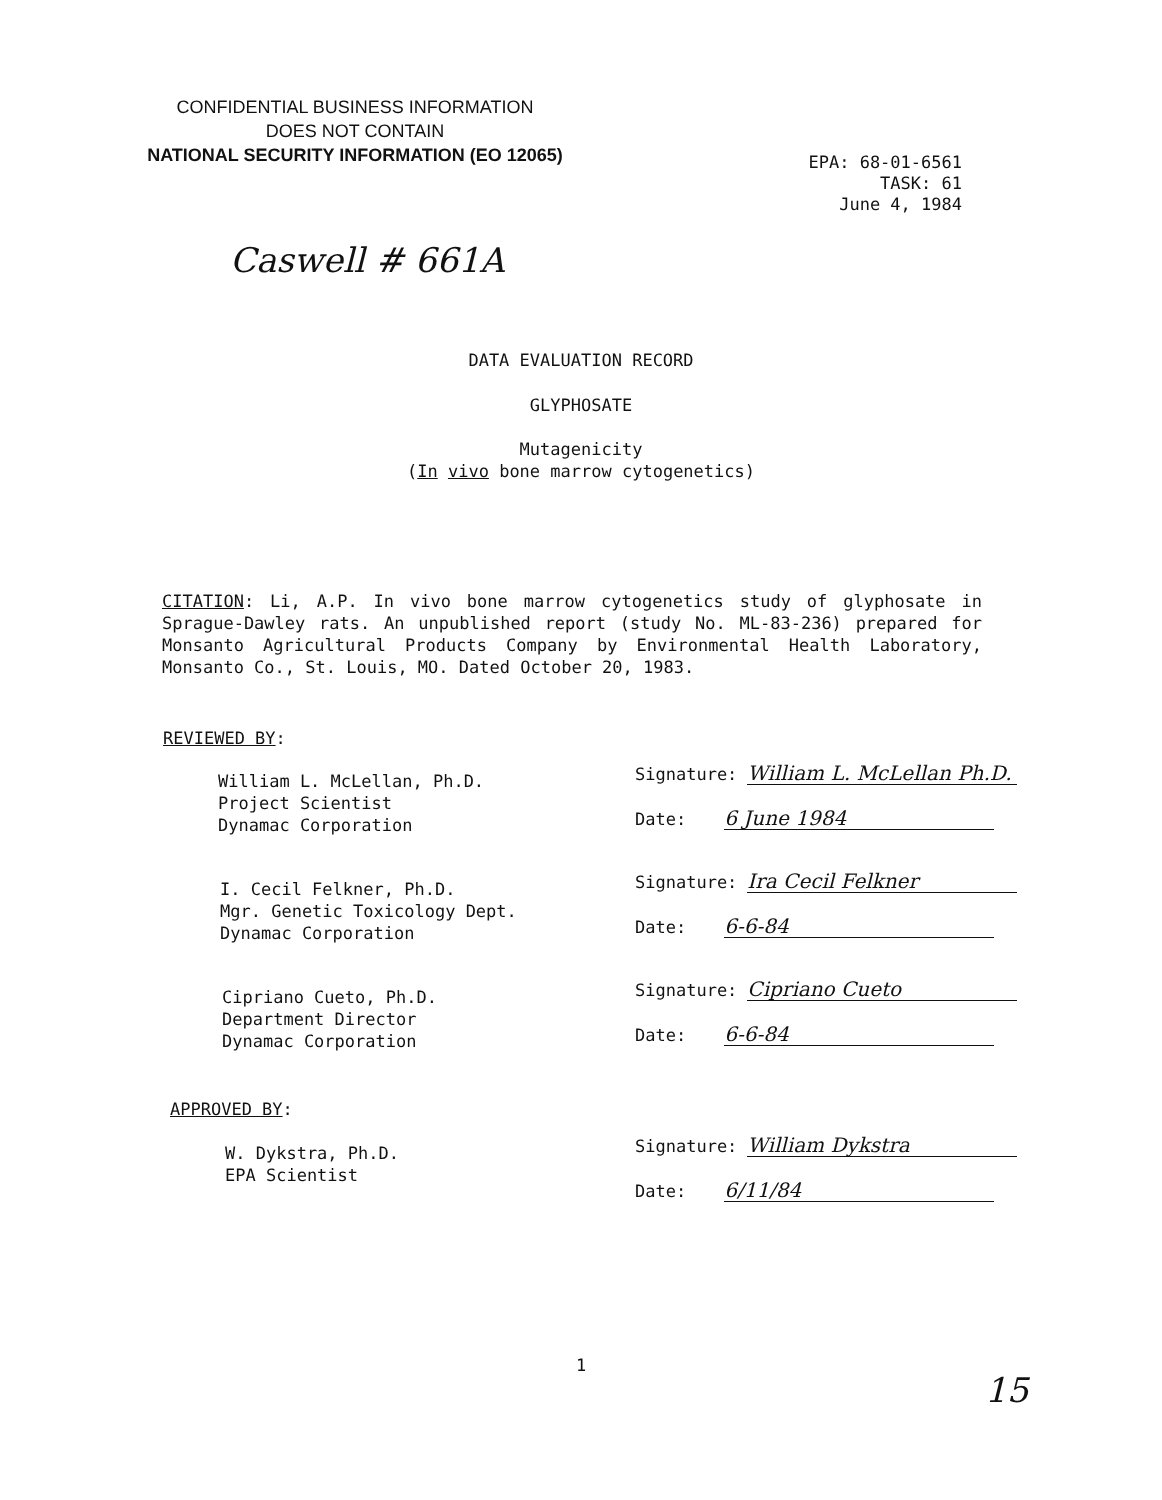CONFIDENTIAL BUSINESS INFORMATION
DOES NOT CONTAIN
NATIONAL SECURITY INFORMATION (EO 12065)
EPA: 68-01-6561
TASK: 61
June 4, 1984
Caswell # 661A
DATA EVALUATION RECORD
GLYPHOSATE
Mutagenicity
(In vivo bone marrow cytogenetics)
CITATION: Li, A.P. In vivo bone marrow cytogenetics study of glyphosate in Sprague-Dawley rats. An unpublished report (study No. ML-83-236) prepared for Monsanto Agricultural Products Company by Environmental Health Laboratory, Monsanto Co., St. Louis, MO. Dated October 20, 1983.
REVIEWED BY:
William L. McLellan, Ph.D.
Project Scientist
Dynamac Corporation
Signature: William L. McLellan Ph.D.
Date: 6 June 1984
I. Cecil Felkner, Ph.D.
Mgr. Genetic Toxicology Dept.
Dynamac Corporation
Signature: Ira Cecil Felkner
Date: 6-6-84
Cipriano Cueto, Ph.D.
Department Director
Dynamac Corporation
Signature: Cipriano Cueto
Date: 6-6-84
APPROVED BY:
W. Dykstra, Ph.D.
EPA Scientist
Signature: William Dykstra
Date: 6/11/84
1
15